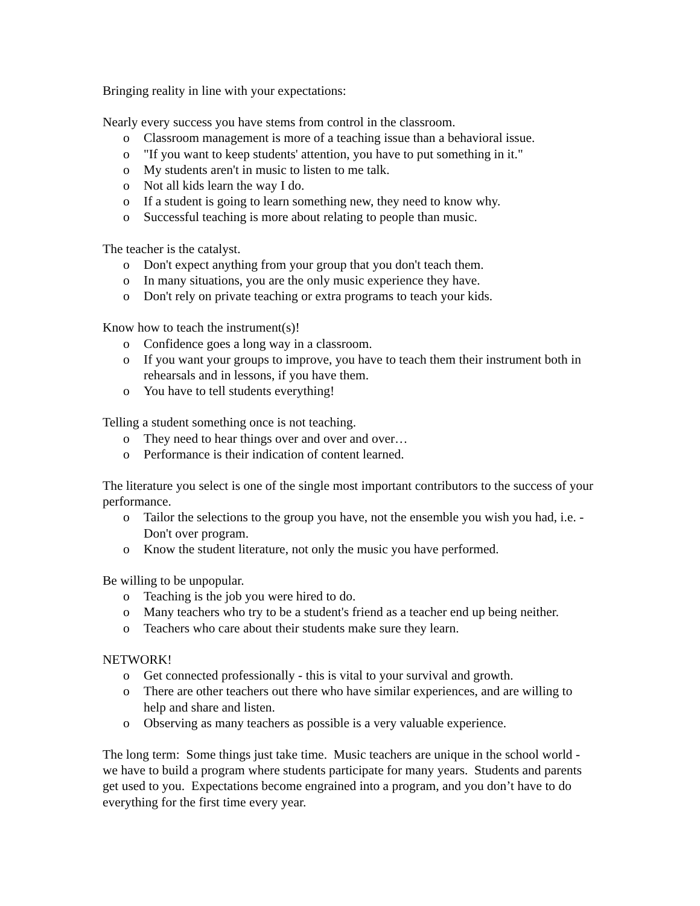Bringing reality in line with your expectations:
Nearly every success you have stems from control in the classroom.
o Classroom management is more of a teaching issue than a behavioral issue.
o "If you want to keep students' attention, you have to put something in it."
o My students aren't in music to listen to me talk.
o Not all kids learn the way I do.
o If a student is going to learn something new, they need to know why.
o Successful teaching is more about relating to people than music.
The teacher is the catalyst.
o Don't expect anything from your group that you don't teach them.
o In many situations, you are the only music experience they have.
o Don't rely on private teaching or extra programs to teach your kids.
Know how to teach the instrument(s)!
o Confidence goes a long way in a classroom.
o If you want your groups to improve, you have to teach them their instrument both in rehearsals and in lessons, if you have them.
o You have to tell students everything!
Telling a student something once is not teaching.
o They need to hear things over and over and over…
o Performance is their indication of content learned.
The literature you select is one of the single most important contributors to the success of your performance.
o Tailor the selections to the group you have, not the ensemble you wish you had, i.e. - Don't over program.
o Know the student literature, not only the music you have performed.
Be willing to be unpopular.
o Teaching is the job you were hired to do.
o Many teachers who try to be a student's friend as a teacher end up being neither.
o Teachers who care about their students make sure they learn.
NETWORK!
o Get connected professionally - this is vital to your survival and growth.
o There are other teachers out there who have similar experiences, and are willing to help and share and listen.
o Observing as many teachers as possible is a very valuable experience.
The long term: Some things just take time. Music teachers are unique in the school world - we have to build a program where students participate for many years. Students and parents get used to you. Expectations become engrained into a program, and you don’t have to do everything for the first time every year.